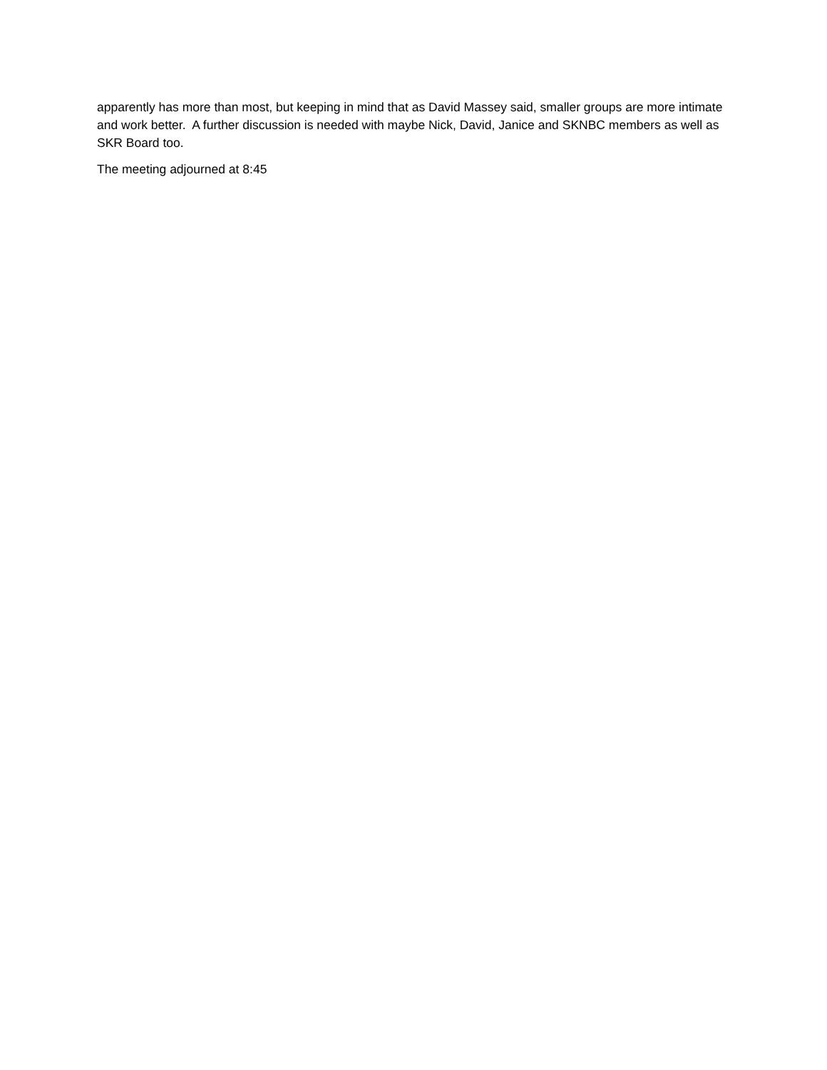apparently has more than most, but keeping in mind that as David Massey said, smaller groups are more intimate and work better. A further discussion is needed with maybe Nick, David, Janice and SKNBC members as well as SKR Board too.
The meeting adjourned at 8:45